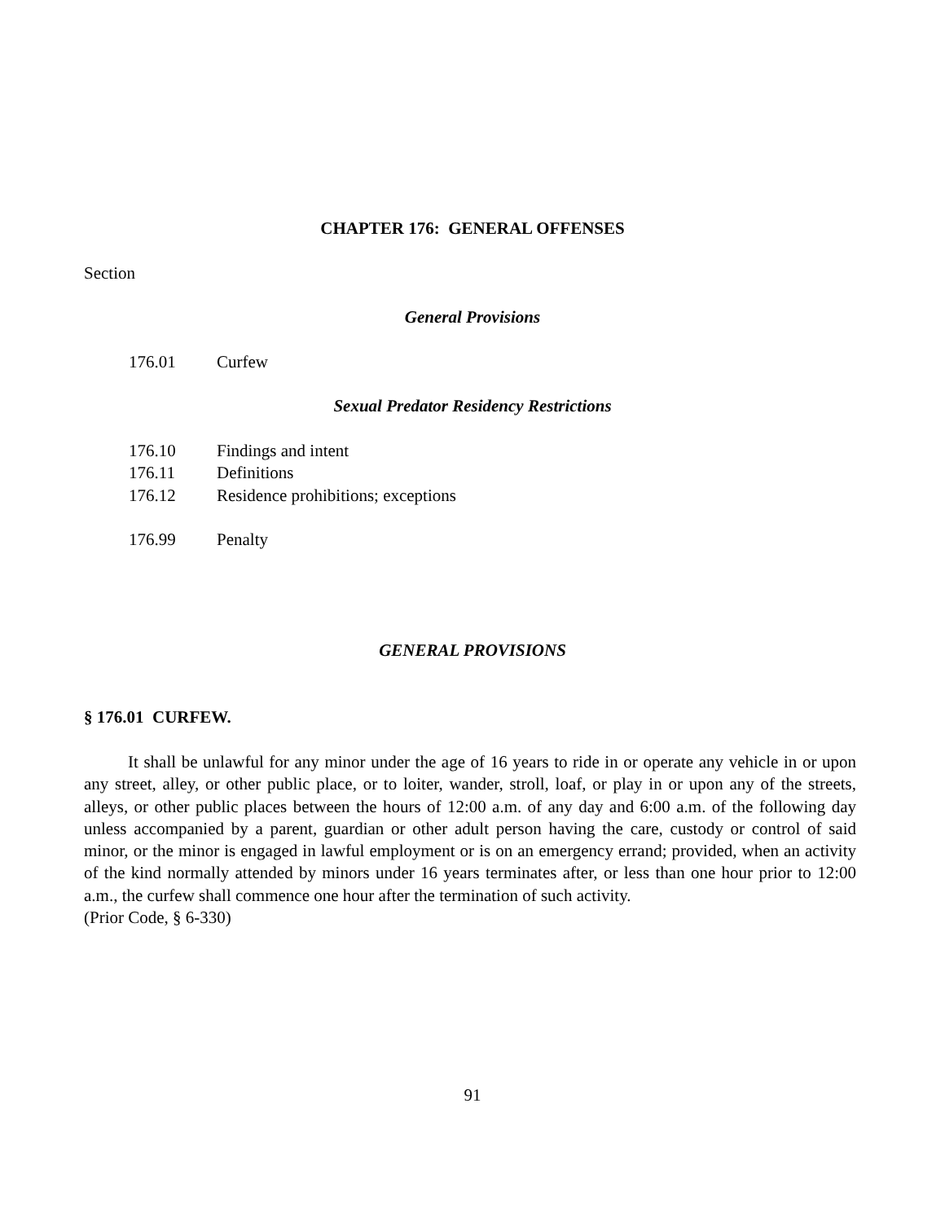CHAPTER 176: GENERAL OFFENSES
Section
General Provisions
176.01 Curfew
Sexual Predator Residency Restrictions
176.10 Findings and intent
176.11 Definitions
176.12 Residence prohibitions; exceptions
176.99 Penalty
GENERAL PROVISIONS
§ 176.01 CURFEW.
It shall be unlawful for any minor under the age of 16 years to ride in or operate any vehicle in or upon any street, alley, or other public place, or to loiter, wander, stroll, loaf, or play in or upon any of the streets, alleys, or other public places between the hours of 12:00 a.m. of any day and 6:00 a.m. of the following day unless accompanied by a parent, guardian or other adult person having the care, custody or control of said minor, or the minor is engaged in lawful employment or is on an emergency errand; provided, when an activity of the kind normally attended by minors under 16 years terminates after, or less than one hour prior to 12:00 a.m., the curfew shall commence one hour after the termination of such activity.
(Prior Code, § 6-330)
91